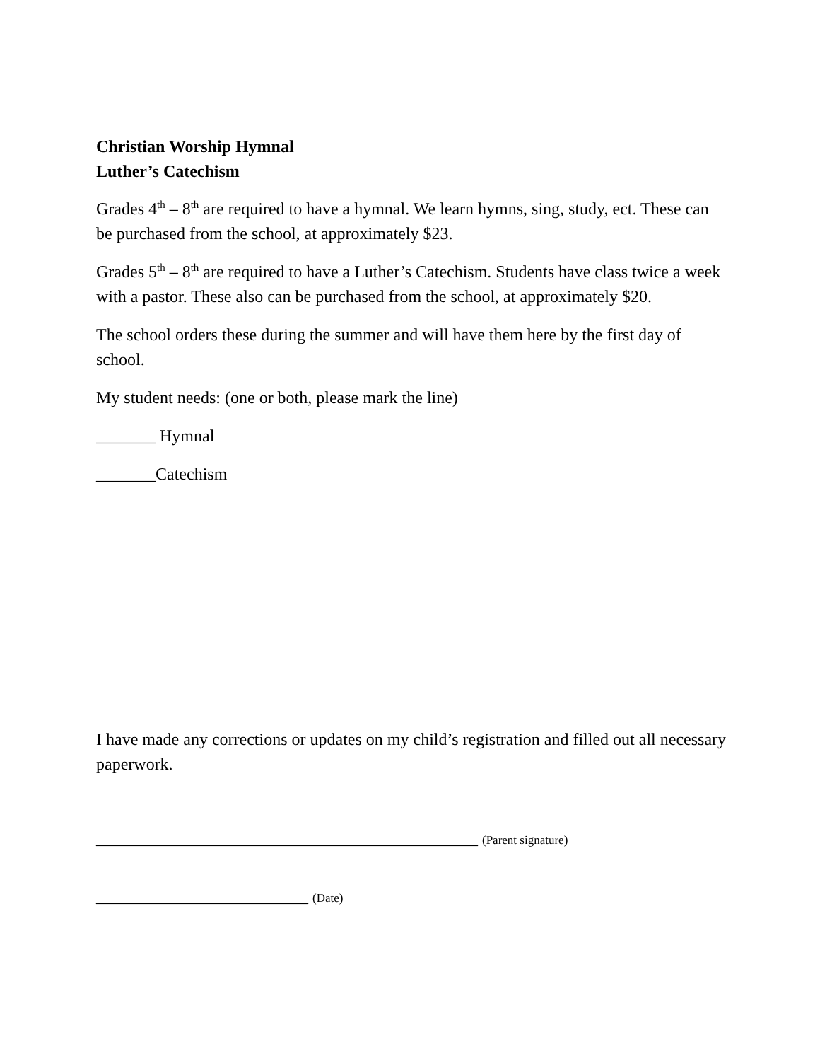Christian Worship Hymnal
Luther’s Catechism
Grades 4<sup>th</sup> – 8<sup>th</sup> are required to have a hymnal. We learn hymns, sing, study, ect. These can be purchased from the school, at approximately $23.
Grades 5<sup>th</sup> – 8<sup>th</sup> are required to have a Luther’s Catechism. Students have class twice a week with a pastor. These also can be purchased from the school, at approximately $20.
The school orders these during the summer and will have them here by the first day of school.
My student needs: (one or both, please mark the line)
_______ Hymnal
_______Catechism
I have made any corrections or updates on my child’s registration and filled out all necessary paperwork.
_____________________________________________ (Parent signature)
_________________________ (Date)